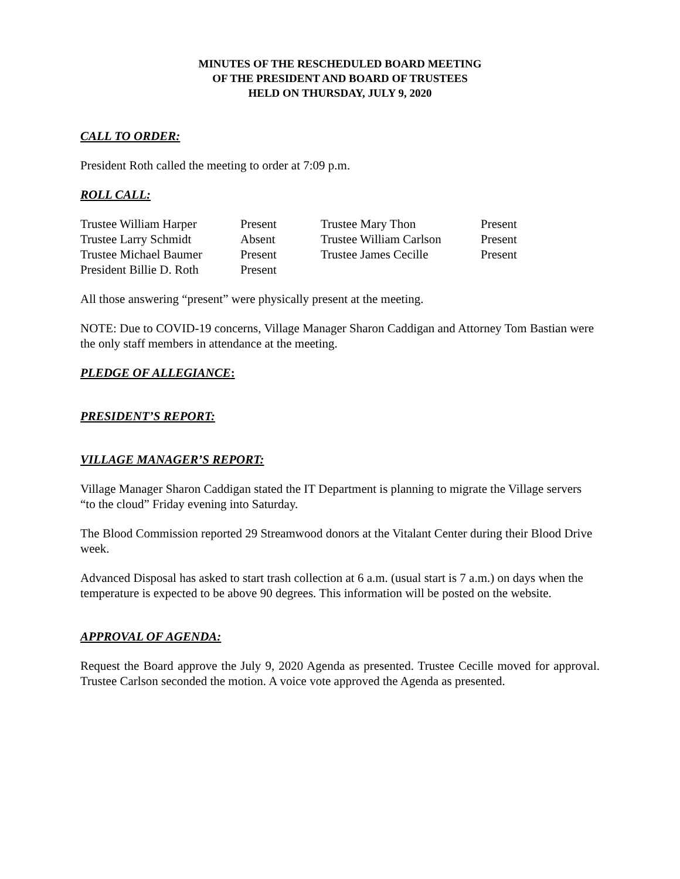MINUTES OF THE RESCHEDULED BOARD MEETING
OF THE PRESIDENT AND BOARD OF TRUSTEES
HELD ON THURSDAY, JULY 9, 2020
CALL TO ORDER:
President Roth called the meeting to order at 7:09 p.m.
ROLL CALL:
| Trustee William Harper | Present | Trustee Mary Thon | Present |
| Trustee Larry Schmidt | Absent | Trustee William Carlson | Present |
| Trustee Michael Baumer | Present | Trustee James Cecille | Present |
| President Billie D. Roth | Present | | |
All those answering “present” were physically present at the meeting.
NOTE: Due to COVID-19 concerns, Village Manager Sharon Caddigan and Attorney Tom Bastian were the only staff members in attendance at the meeting.
PLEDGE OF ALLEGIANCE:
PRESIDENT’S REPORT:
VILLAGE MANAGER’S REPORT:
Village Manager Sharon Caddigan stated the IT Department is planning to migrate the Village servers “to the cloud” Friday evening into Saturday.
The Blood Commission reported 29 Streamwood donors at the Vitalant Center during their Blood Drive week.
Advanced Disposal has asked to start trash collection at 6 a.m. (usual start is 7 a.m.) on days when the temperature is expected to be above 90 degrees. This information will be posted on the website.
APPROVAL OF AGENDA:
Request the Board approve the July 9, 2020 Agenda as presented. Trustee Cecille moved for approval. Trustee Carlson seconded the motion. A voice vote approved the Agenda as presented.